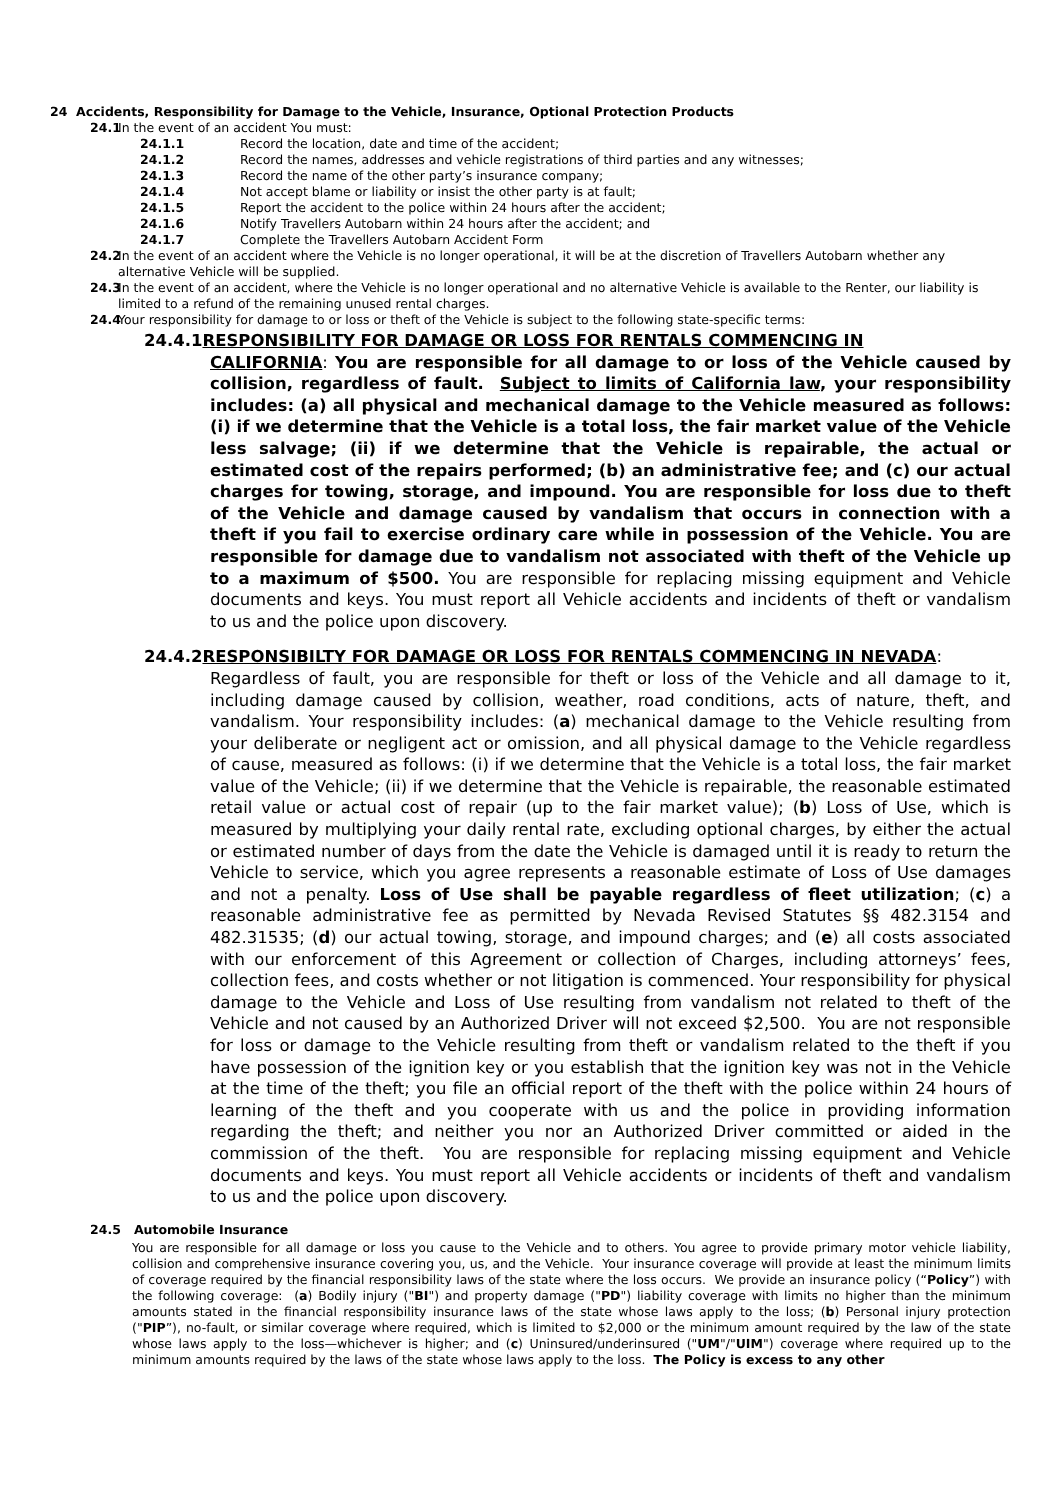24 Accidents, Responsibility for Damage to the Vehicle, Insurance, Optional Protection Products
24.1 In the event of an accident You must:
24.1.1 Record the location, date and time of the accident;
24.1.2 Record the names, addresses and vehicle registrations of third parties and any witnesses;
24.1.3 Record the name of the other party’s insurance company;
24.1.4 Not accept blame or liability or insist the other party is at fault;
24.1.5 Report the accident to the police within 24 hours after the accident;
24.1.6 Notify Travellers Autobarn within 24 hours after the accident; and
24.1.7 Complete the Travellers Autobarn Accident Form
24.2 In the event of an accident where the Vehicle is no longer operational, it will be at the discretion of Travellers Autobarn whether any alternative Vehicle will be supplied.
24.3 In the event of an accident, where the Vehicle is no longer operational and no alternative Vehicle is available to the Renter, our liability is limited to a refund of the remaining unused rental charges.
24.4 Your responsibility for damage to or loss or theft of the Vehicle is subject to the following state-specific terms:
24.4.1RESPONSIBILITY FOR DAMAGE OR LOSS FOR RENTALS COMMENCING IN
CALIFORNIA: You are responsible for all damage to or loss of the Vehicle caused by collision, regardless of fault. Subject to limits of California law, your responsibility includes: (a) all physical and mechanical damage to the Vehicle measured as follows: (i) if we determine that the Vehicle is a total loss, the fair market value of the Vehicle less salvage; (ii) if we determine that the Vehicle is repairable, the actual or estimated cost of the repairs performed; (b) an administrative fee; and (c) our actual charges for towing, storage, and impound. You are responsible for loss due to theft of the Vehicle and damage caused by vandalism that occurs in connection with a theft if you fail to exercise ordinary care while in possession of the Vehicle. You are responsible for damage due to vandalism not associated with theft of the Vehicle up to a maximum of $500. You are responsible for replacing missing equipment and Vehicle documents and keys. You must report all Vehicle accidents and incidents of theft or vandalism to us and the police upon discovery.
24.4.2RESPONSIBILTY FOR DAMAGE OR LOSS FOR RENTALS COMMENCING IN NEVADA:
Regardless of fault, you are responsible for theft or loss of the Vehicle and all damage to it, including damage caused by collision, weather, road conditions, acts of nature, theft, and vandalism. Your responsibility includes: (a) mechanical damage to the Vehicle resulting from your deliberate or negligent act or omission, and all physical damage to the Vehicle regardless of cause, measured as follows: (i) if we determine that the Vehicle is a total loss, the fair market value of the Vehicle; (ii) if we determine that the Vehicle is repairable, the reasonable estimated retail value or actual cost of repair (up to the fair market value); (b) Loss of Use, which is measured by multiplying your daily rental rate, excluding optional charges, by either the actual or estimated number of days from the date the Vehicle is damaged until it is ready to return the Vehicle to service, which you agree represents a reasonable estimate of Loss of Use damages and not a penalty. Loss of Use shall be payable regardless of fleet utilization; (c) a reasonable administrative fee as permitted by Nevada Revised Statutes §§ 482.3154 and 482.31535; (d) our actual towing, storage, and impound charges; and (e) all costs associated with our enforcement of this Agreement or collection of Charges, including attorneys’ fees, collection fees, and costs whether or not litigation is commenced. Your responsibility for physical damage to the Vehicle and Loss of Use resulting from vandalism not related to theft of the Vehicle and not caused by an Authorized Driver will not exceed $2,500. You are not responsible for loss or damage to the Vehicle resulting from theft or vandalism related to the theft if you have possession of the ignition key or you establish that the ignition key was not in the Vehicle at the time of the theft; you file an official report of the theft with the police within 24 hours of learning of the theft and you cooperate with us and the police in providing information regarding the theft; and neither you nor an Authorized Driver committed or aided in the commission of the theft. You are responsible for replacing missing equipment and Vehicle documents and keys. You must report all Vehicle accidents or incidents of theft and vandalism to us and the police upon discovery.
24.5 Automobile Insurance
You are responsible for all damage or loss you cause to the Vehicle and to others. You agree to provide primary motor vehicle liability, collision and comprehensive insurance covering you, us, and the Vehicle. Your insurance coverage will provide at least the minimum limits of coverage required by the financial responsibility laws of the state where the loss occurs. We provide an insurance policy (“Policy”) with the following coverage: (a) Bodily injury ("BI") and property damage ("PD") liability coverage with limits no higher than the minimum amounts stated in the financial responsibility insurance laws of the state whose laws apply to the loss; (b) Personal injury protection ("PIP”), no-fault, or similar coverage where required, which is limited to $2,000 or the minimum amount required by the law of the state whose laws apply to the loss—whichever is higher; and (c) Uninsured/underinsured ("UM"/"UIM") coverage where required up to the minimum amounts required by the laws of the state whose laws apply to the loss. The Policy is excess to any other